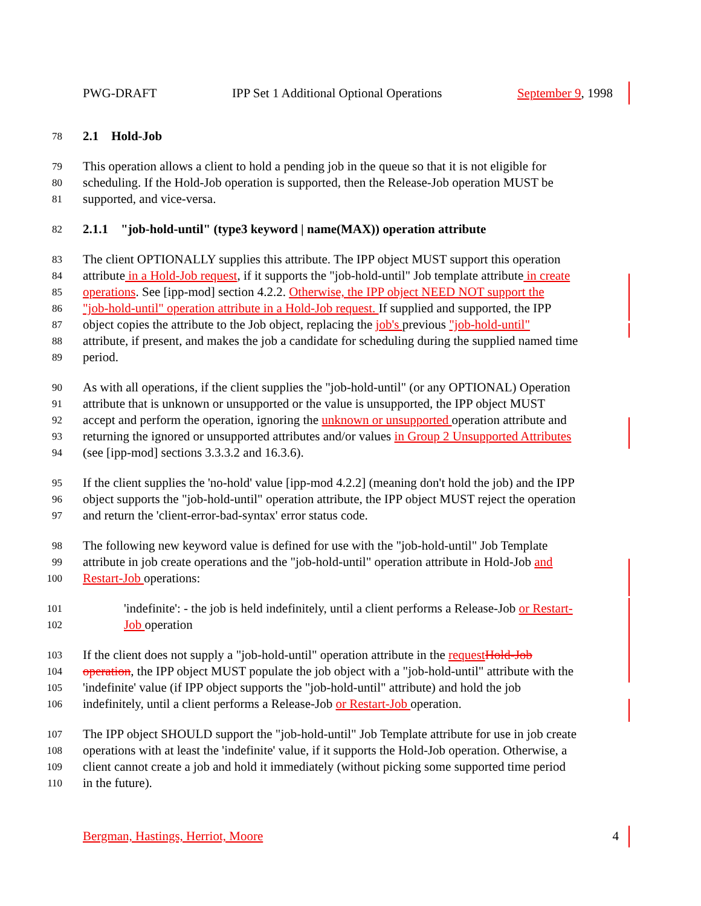PWG-DRAFT IPP Set 1 Additional Optional Operations September 9, 1998
78 2.1 Hold-Job
79 This operation allows a client to hold a pending job in the queue so that it is not eligible for
80 scheduling. If the Hold-Job operation is supported, then the Release-Job operation MUST be
81 supported, and vice-versa.
82 2.1.1 "job-hold-until" (type3 keyword | name(MAX)) operation attribute
83 The client OPTIONALLY supplies this attribute. The IPP object MUST support this operation
84 attribute in a Hold-Job request, if it supports the "job-hold-until" Job template attribute in create
85 operations. See [ipp-mod] section 4.2.2. Otherwise, the IPP object NEED NOT support the
86 "job-hold-until" operation attribute in a Hold-Job request. If supplied and supported, the IPP
87 object copies the attribute to the Job object, replacing the job's previous "job-hold-until"
88 attribute, if present, and makes the job a candidate for scheduling during the supplied named time
89 period.
90 As with all operations, if the client supplies the "job-hold-until" (or any OPTIONAL) Operation
91 attribute that is unknown or unsupported or the value is unsupported, the IPP object MUST
92 accept and perform the operation, ignoring the unknown or unsupported operation attribute and
93 returning the ignored or unsupported attributes and/or values in Group 2 Unsupported Attributes
94 (see [ipp-mod] sections 3.3.3.2 and 16.3.6).
95 If the client supplies the 'no-hold' value [ipp-mod 4.2.2] (meaning don't hold the job) and the IPP
96 object supports the "job-hold-until" operation attribute, the IPP object MUST reject the operation
97 and return the 'client-error-bad-syntax' error status code.
98 The following new keyword value is defined for use with the "job-hold-until" Job Template
99 attribute in job create operations and the "job-hold-until" operation attribute in Hold-Job and
100 Restart-Job operations:
101 'indefinite': - the job is held indefinitely, until a client performs a Release-Job or Restart-
102 Job operation
103 If the client does not supply a "job-hold-until" operation attribute in the request Hold-Job
104 operation, the IPP object MUST populate the job object with a "job-hold-until" attribute with the
105 'indefinite' value (if IPP object supports the "job-hold-until" attribute) and hold the job
106 indefinitely, until a client performs a Release-Job or Restart-Job operation.
107 The IPP object SHOULD support the "job-hold-until" Job Template attribute for use in job create
108 operations with at least the 'indefinite' value, if it supports the Hold-Job operation. Otherwise, a
109 client cannot create a job and hold it immediately (without picking some supported time period
110 in the future).
Bergman, Hastings, Herriot, Moore 4